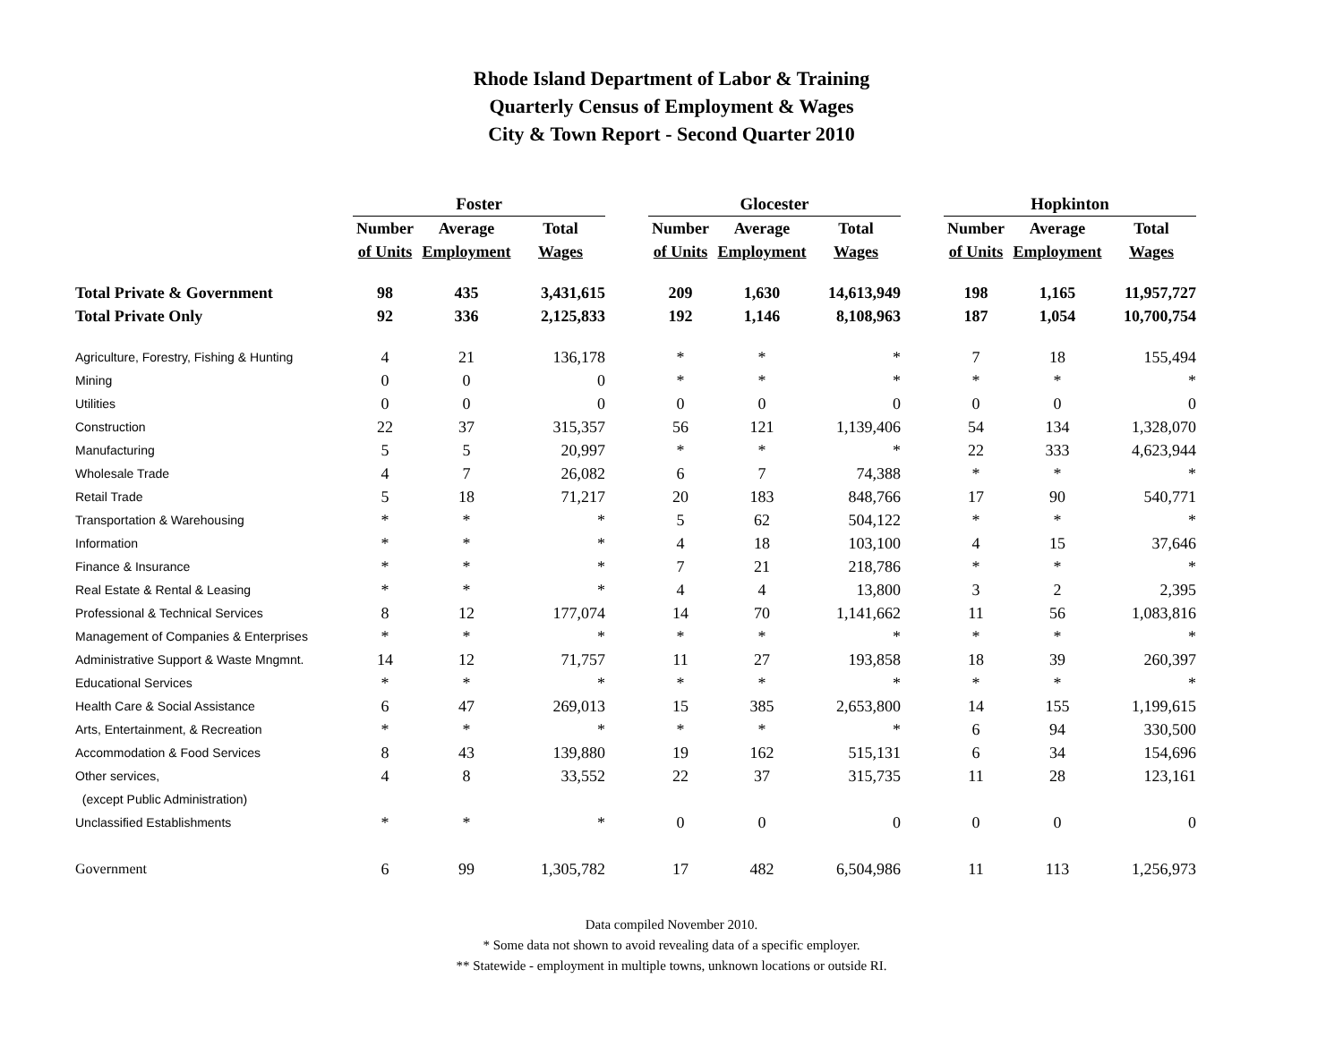Rhode Island Department of Labor & Training
Quarterly Census of Employment & Wages
City & Town Report - Second Quarter 2010
| | Foster | | | | Glocester | | | | Hopkinton | | |
| --- | --- | --- | --- | --- | --- | --- | --- | --- | --- | --- | --- |
| | Number | Average | Total | | Number | Average | Total | | Number | Average | Total |
| | of Units | Employment | Wages | | of Units | Employment | Wages | | of Units | Employment | Wages |
| Total Private & Government | 98 | 435 | 3,431,615 | | 209 | 1,630 | 14,613,949 | | 198 | 1,165 | 11,957,727 |
| Total Private Only | 92 | 336 | 2,125,833 | | 192 | 1,146 | 8,108,963 | | 187 | 1,054 | 10,700,754 |
| Agriculture, Forestry, Fishing & Hunting | 4 | 21 | 136,178 | | * | * | * | | 7 | 18 | 155,494 |
| Mining | 0 | 0 | 0 | | * | * | * | | * | * | * |
| Utilities | 0 | 0 | 0 | | 0 | 0 | 0 | | 0 | 0 | 0 |
| Construction | 22 | 37 | 315,357 | | 56 | 121 | 1,139,406 | | 54 | 134 | 1,328,070 |
| Manufacturing | 5 | 5 | 20,997 | | * | * | * | | 22 | 333 | 4,623,944 |
| Wholesale Trade | 4 | 7 | 26,082 | | 6 | 7 | 74,388 | | * | * | * |
| Retail Trade | 5 | 18 | 71,217 | | 20 | 183 | 848,766 | | 17 | 90 | 540,771 |
| Transportation & Warehousing | * | * | * | | 5 | 62 | 504,122 | | * | * | * |
| Information | * | * | * | | 4 | 18 | 103,100 | | 4 | 15 | 37,646 |
| Finance & Insurance | * | * | * | | 7 | 21 | 218,786 | | * | * | * |
| Real Estate & Rental & Leasing | * | * | * | | 4 | 4 | 13,800 | | 3 | 2 | 2,395 |
| Professional & Technical Services | 8 | 12 | 177,074 | | 14 | 70 | 1,141,662 | | 11 | 56 | 1,083,816 |
| Management of Companies & Enterprises | * | * | * | | * | * | * | | * | * | * |
| Administrative Support & Waste Mngmnt. | 14 | 12 | 71,757 | | 11 | 27 | 193,858 | | 18 | 39 | 260,397 |
| Educational Services | * | * | * | | * | * | * | | * | * | * |
| Health Care & Social Assistance | 6 | 47 | 269,013 | | 15 | 385 | 2,653,800 | | 14 | 155 | 1,199,615 |
| Arts, Entertainment, & Recreation | * | * | * | | * | * | * | | 6 | 94 | 330,500 |
| Accommodation & Food Services | 8 | 43 | 139,880 | | 19 | 162 | 515,131 | | 6 | 34 | 154,696 |
| Other services, | 4 | 8 | 33,552 | | 22 | 37 | 315,735 | | 11 | 28 | 123,161 |
| (except Public Administration) | | | | | | | | | | | |
| Unclassified Establishments | * | * | * | | 0 | 0 | 0 | | 0 | 0 | 0 |
| Government | 6 | 99 | 1,305,782 | | 17 | 482 | 6,504,986 | | 11 | 113 | 1,256,973 |
Data compiled November 2010.
* Some data not shown to avoid revealing data of a specific employer.
** Statewide - employment in multiple towns, unknown locations or outside RI.